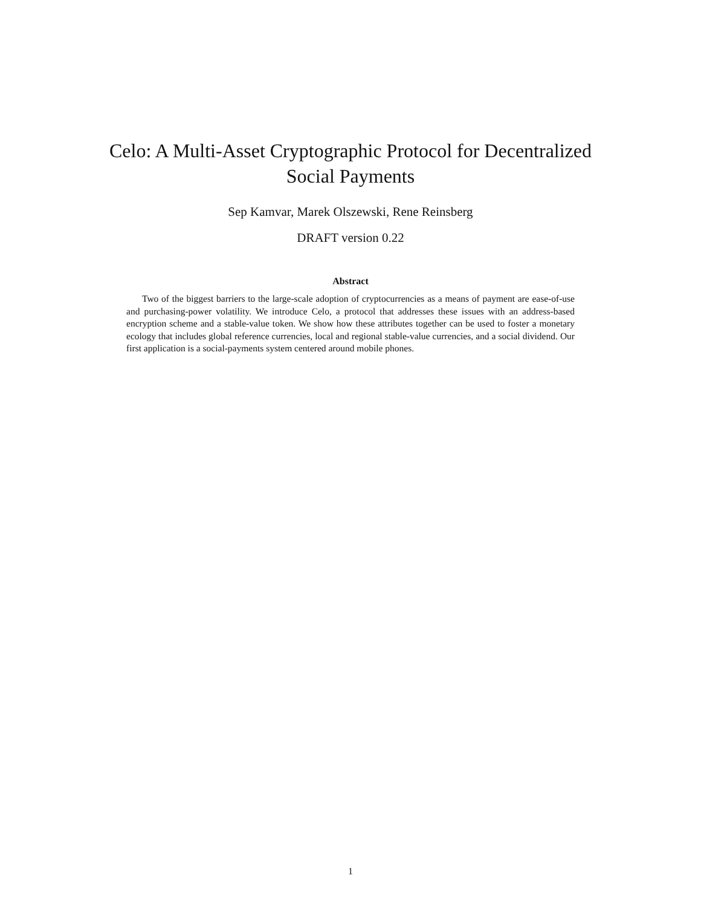Celo: A Multi-Asset Cryptographic Protocol for Decentralized Social Payments
Sep Kamvar, Marek Olszewski, Rene Reinsberg
DRAFT version 0.22
Abstract
Two of the biggest barriers to the large-scale adoption of cryptocurrencies as a means of payment are ease-of-use and purchasing-power volatility. We introduce Celo, a protocol that addresses these issues with an address-based encryption scheme and a stable-value token. We show how these attributes together can be used to foster a monetary ecology that includes global reference currencies, local and regional stable-value currencies, and a social dividend. Our first application is a social-payments system centered around mobile phones.
1